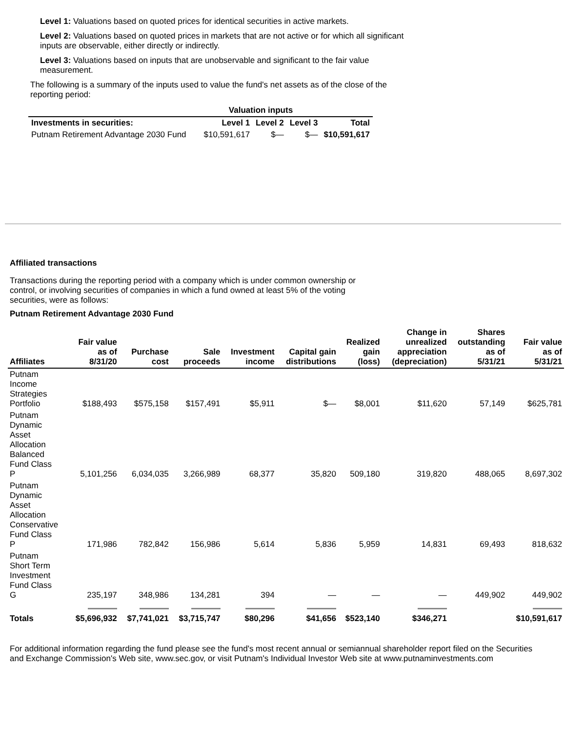Level 1: Valuations based on quoted prices for identical securities in active markets.
Level 2: Valuations based on quoted prices in markets that are not active or for which all significant inputs are observable, either directly or indirectly.
Level 3: Valuations based on inputs that are unobservable and significant to the fair value measurement.
The following is a summary of the inputs used to value the fund's net assets as of the close of the reporting period:
| | Valuation inputs | | | |
| --- | --- | --- | --- | --- |
| Investments in securities: | Level 1 | Level 2 | Level 3 | Total |
| Putnam Retirement Advantage 2030 Fund | $10,591,617 | $— | $— | $10,591,617 |
Affiliated transactions
Transactions during the reporting period with a company which is under common ownership or control, or involving securities of companies in which a fund owned at least 5% of the voting securities, were as follows:
Putnam Retirement Advantage 2030 Fund
| Affiliates | Fair value as of 8/31/20 | Purchase cost | Sale proceeds | Investment income | Capital gain distributions | Realized gain (loss) | Change in unrealized appreciation (depreciation) | Shares outstanding as of 5/31/21 | Fair value as of 5/31/21 |
| --- | --- | --- | --- | --- | --- | --- | --- | --- | --- |
| Putnam Income Strategies Portfolio | $188,493 | $575,158 | $157,491 | $5,911 | $— | $8,001 | $11,620 | 57,149 | $625,781 |
| Putnam Dynamic Asset Allocation Balanced Fund Class P | 5,101,256 | 6,034,035 | 3,266,989 | 68,377 | 35,820 | 509,180 | 319,820 | 488,065 | 8,697,302 |
| Putnam Dynamic Asset Allocation Conservative Fund Class P | 171,986 | 782,842 | 156,986 | 5,614 | 5,836 | 5,959 | 14,831 | 69,493 | 818,632 |
| Putnam Short Term Investment Fund Class G | 235,197 | 348,986 | 134,281 | 394 | — | — | — | 449,902 | 449,902 |
| Totals | $5,696,932 | $7,741,021 | $3,715,747 | $80,296 | $41,656 | $523,140 | $346,271 | | $10,591,617 |
For additional information regarding the fund please see the fund's most recent annual or semiannual shareholder report filed on the Securities and Exchange Commission's Web site, www.sec.gov, or visit Putnam's Individual Investor Web site at www.putnaminvestments.com